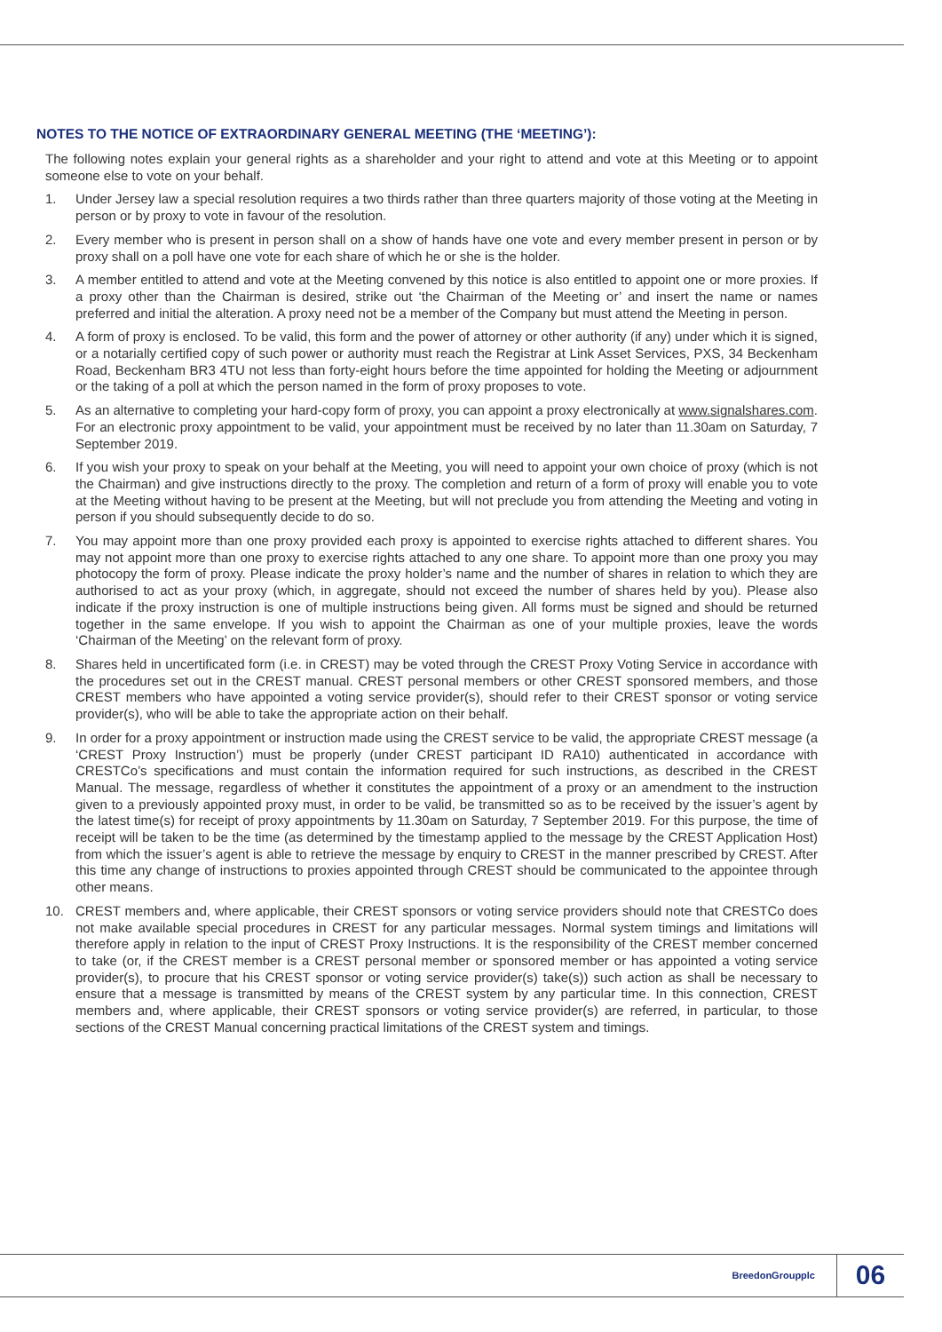NOTES TO THE NOTICE OF EXTRAORDINARY GENERAL MEETING (THE ‘MEETING’):
The following notes explain your general rights as a shareholder and your right to attend and vote at this Meeting or to appoint someone else to vote on your behalf.
1. Under Jersey law a special resolution requires a two thirds rather than three quarters majority of those voting at the Meeting in person or by proxy to vote in favour of the resolution.
2. Every member who is present in person shall on a show of hands have one vote and every member present in person or by proxy shall on a poll have one vote for each share of which he or she is the holder.
3. A member entitled to attend and vote at the Meeting convened by this notice is also entitled to appoint one or more proxies. If a proxy other than the Chairman is desired, strike out ‘the Chairman of the Meeting or’ and insert the name or names preferred and initial the alteration. A proxy need not be a member of the Company but must attend the Meeting in person.
4. A form of proxy is enclosed. To be valid, this form and the power of attorney or other authority (if any) under which it is signed, or a notarially certified copy of such power or authority must reach the Registrar at Link Asset Services, PXS, 34 Beckenham Road, Beckenham BR3 4TU not less than forty-eight hours before the time appointed for holding the Meeting or adjournment or the taking of a poll at which the person named in the form of proxy proposes to vote.
5. As an alternative to completing your hard-copy form of proxy, you can appoint a proxy electronically at www.signalshares.com. For an electronic proxy appointment to be valid, your appointment must be received by no later than 11.30am on Saturday, 7 September 2019.
6. If you wish your proxy to speak on your behalf at the Meeting, you will need to appoint your own choice of proxy (which is not the Chairman) and give instructions directly to the proxy. The completion and return of a form of proxy will enable you to vote at the Meeting without having to be present at the Meeting, but will not preclude you from attending the Meeting and voting in person if you should subsequently decide to do so.
7. You may appoint more than one proxy provided each proxy is appointed to exercise rights attached to different shares. You may not appoint more than one proxy to exercise rights attached to any one share. To appoint more than one proxy you may photocopy the form of proxy. Please indicate the proxy holder’s name and the number of shares in relation to which they are authorised to act as your proxy (which, in aggregate, should not exceed the number of shares held by you). Please also indicate if the proxy instruction is one of multiple instructions being given. All forms must be signed and should be returned together in the same envelope. If you wish to appoint the Chairman as one of your multiple proxies, leave the words ‘Chairman of the Meeting’ on the relevant form of proxy.
8. Shares held in uncertificated form (i.e. in CREST) may be voted through the CREST Proxy Voting Service in accordance with the procedures set out in the CREST manual. CREST personal members or other CREST sponsored members, and those CREST members who have appointed a voting service provider(s), should refer to their CREST sponsor or voting service provider(s), who will be able to take the appropriate action on their behalf.
9. In order for a proxy appointment or instruction made using the CREST service to be valid, the appropriate CREST message (a ‘CREST Proxy Instruction’) must be properly (under CREST participant ID RA10) authenticated in accordance with CRESTCo’s specifications and must contain the information required for such instructions, as described in the CREST Manual. The message, regardless of whether it constitutes the appointment of a proxy or an amendment to the instruction given to a previously appointed proxy must, in order to be valid, be transmitted so as to be received by the issuer’s agent by the latest time(s) for receipt of proxy appointments by 11.30am on Saturday, 7 September 2019. For this purpose, the time of receipt will be taken to be the time (as determined by the timestamp applied to the message by the CREST Application Host) from which the issuer’s agent is able to retrieve the message by enquiry to CREST in the manner prescribed by CREST. After this time any change of instructions to proxies appointed through CREST should be communicated to the appointee through other means.
10. CREST members and, where applicable, their CREST sponsors or voting service providers should note that CRESTCo does not make available special procedures in CREST for any particular messages. Normal system timings and limitations will therefore apply in relation to the input of CREST Proxy Instructions. It is the responsibility of the CREST member concerned to take (or, if the CREST member is a CREST personal member or sponsored member or has appointed a voting service provider(s), to procure that his CREST sponsor or voting service provider(s) take(s)) such action as shall be necessary to ensure that a message is transmitted by means of the CREST system by any particular time. In this connection, CREST members and, where applicable, their CREST sponsors or voting service provider(s) are referred, in particular, to those sections of the CREST Manual concerning practical limitations of the CREST system and timings.
BreedonGroupplc 06